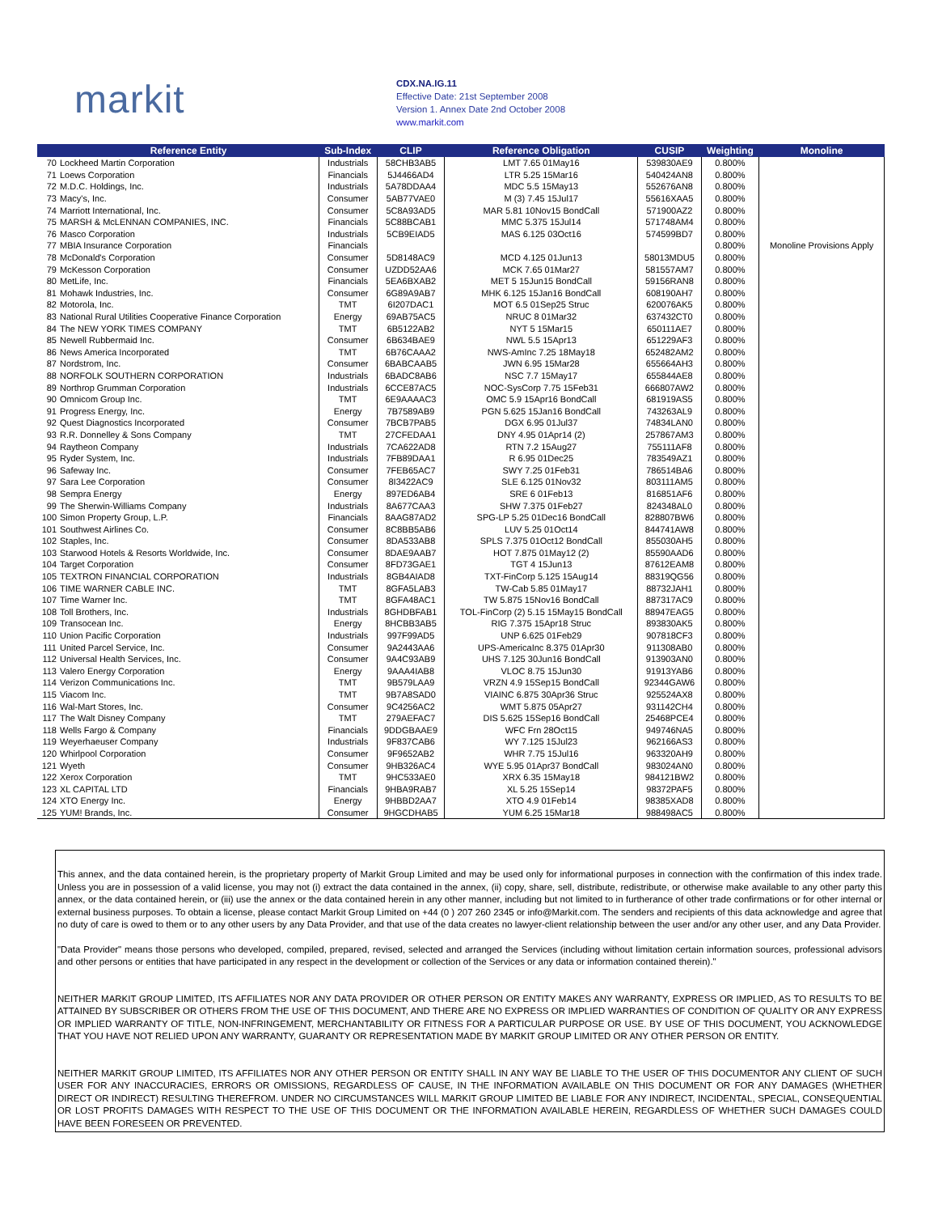markit
CDX.NA.IG.11
Effective Date: 21st September 2008
Version 1. Annex Date 2nd October 2008
www.markit.com
| | Reference Entity | Sub-Index | CLIP | Reference Obligation | CUSIP | Weighting | Monoline |
| --- | --- | --- | --- | --- | --- | --- | --- |
| 70 | Lockheed Martin Corporation | Industrials | 58CHB3AB5 | LMT 7.65 01May16 | 539830AE9 | 0.800% | |
| 71 | Loews Corporation | Financials | 5J4466AD4 | LTR 5.25 15Mar16 | 540424AN8 | 0.800% | |
| 72 | M.D.C. Holdings, Inc. | Industrials | 5A78DDAA4 | MDC 5.5 15May13 | 552676AN8 | 0.800% | |
| 73 | Macy's, Inc. | Consumer | 5AB77VAE0 | M (3) 7.45 15Jul17 | 55616XAA5 | 0.800% | |
| 74 | Marriott International, Inc. | Consumer | 5C8A93AD5 | MAR 5.81 10Nov15 BondCall | 571900AZ2 | 0.800% | |
| 75 | MARSH & McLENNAN COMPANIES, INC. | Financials | 5C88BCAB1 | MMC 5.375 15Jul14 | 571748AM4 | 0.800% | |
| 76 | Masco Corporation | Industrials | 5CB9EIAD5 | MAS 6.125 03Oct16 | 574599BD7 | 0.800% | |
| 77 | MBIA Insurance Corporation | Financials | | | | 0.800% | Monoline Provisions Apply |
| 78 | McDonald's Corporation | Consumer | 5D8148AC9 | MCD 4.125 01Jun13 | 58013MDU5 | 0.800% | |
| 79 | McKesson Corporation | Consumer | UZDD52AA6 | MCK 7.65 01Mar27 | 581557AM7 | 0.800% | |
| 80 | MetLife, Inc. | Financials | 5EA6BXAB2 | MET 5 15Jun15 BondCall | 59156RAN8 | 0.800% | |
| 81 | Mohawk Industries, Inc. | Consumer | 6G89A9AB7 | MHK 6.125 15Jan16 BondCall | 608190AH7 | 0.800% | |
| 82 | Motorola, Inc. | TMT | 6I207DAC1 | MOT 6.5 01Sep25 Struc | 620076AK5 | 0.800% | |
| 83 | National Rural Utilities Cooperative Finance Corporation | Energy | 69AB75AC5 | NRUC 8 01Mar32 | 637432CT0 | 0.800% | |
| 84 | The NEW YORK TIMES COMPANY | TMT | 6B5122AB2 | NYT 5 15Mar15 | 650111AE7 | 0.800% | |
| 85 | Newell Rubbermaid Inc. | Consumer | 6B634BAE9 | NWL 5.5 15Apr13 | 651229AF3 | 0.800% | |
| 86 | News America Incorporated | TMT | 6B76CAAA2 | NWS-AmInc 7.25 18May18 | 652482AM2 | 0.800% | |
| 87 | Nordstrom, Inc. | Consumer | 6BABCAAB5 | JWN 6.95 15Mar28 | 655664AH3 | 0.800% | |
| 88 | NORFOLK SOUTHERN CORPORATION | Industrials | 6BADC8AB6 | NSC 7.7 15May17 | 655844AE8 | 0.800% | |
| 89 | Northrop Grumman Corporation | Industrials | 6CCE87AC5 | NOC-SysCorp 7.75 15Feb31 | 666807AW2 | 0.800% | |
| 90 | Omnicom Group Inc. | TMT | 6E9AAAAC3 | OMC 5.9 15Apr16 BondCall | 681919AS5 | 0.800% | |
| 91 | Progress Energy, Inc. | Energy | 7B7589AB9 | PGN 5.625 15Jan16 BondCall | 743263AL9 | 0.800% | |
| 92 | Quest Diagnostics Incorporated | Consumer | 7BCB7PAB5 | DGX 6.95 01Jul37 | 74834LAN0 | 0.800% | |
| 93 | R.R. Donnelley & Sons Company | TMT | 27CFEDAA1 | DNY 4.95 01Apr14 (2) | 257867AM3 | 0.800% | |
| 94 | Raytheon Company | Industrials | 7CA622AD8 | RTN 7.2 15Aug27 | 755111AF8 | 0.800% | |
| 95 | Ryder System, Inc. | Industrials | 7FB89DAA1 | R 6.95 01Dec25 | 783549AZ1 | 0.800% | |
| 96 | Safeway Inc. | Consumer | 7FEB65AC7 | SWY 7.25 01Feb31 | 786514BA6 | 0.800% | |
| 97 | Sara Lee Corporation | Consumer | 8I3422AC9 | SLE 6.125 01Nov32 | 803111AM5 | 0.800% | |
| 98 | Sempra Energy | Energy | 897ED6AB4 | SRE 6 01Feb13 | 816851AF6 | 0.800% | |
| 99 | The Sherwin-Williams Company | Industrials | 8A677CAA3 | SHW 7.375 01Feb27 | 824348AL0 | 0.800% | |
| 100 | Simon Property Group, L.P. | Financials | 8AAG87AD2 | SPG-LP 5.25 01Dec16 BondCall | 828807BW6 | 0.800% | |
| 101 | Southwest Airlines Co. | Consumer | 8C8BB5AB6 | LUV 5.25 01Oct14 | 844741AW8 | 0.800% | |
| 102 | Staples, Inc. | Consumer | 8DA533AB8 | SPLS 7.375 01Oct12 BondCall | 855030AH5 | 0.800% | |
| 103 | Starwood Hotels & Resorts Worldwide, Inc. | Consumer | 8DAE9AAB7 | HOT 7.875 01May12 (2) | 85590AAD6 | 0.800% | |
| 104 | Target Corporation | Consumer | 8FD73GAE1 | TGT 4 15Jun13 | 87612EAM8 | 0.800% | |
| 105 | TEXTRON FINANCIAL CORPORATION | Industrials | 8GB4AIAD8 | TXT-FinCorp 5.125 15Aug14 | 88319QG56 | 0.800% | |
| 106 | TIME WARNER CABLE INC. | TMT | 8GFA5LAB3 | TW-Cab 5.85 01May17 | 88732JAH1 | 0.800% | |
| 107 | Time Warner Inc. | TMT | 8GFA48AC1 | TW 5.875 15Nov16 BondCall | 887317AC9 | 0.800% | |
| 108 | Toll Brothers, Inc. | Industrials | 8GHDBFAB1 | TOL-FinCorp (2) 5.15 15May15 BondCall | 88947EAG5 | 0.800% | |
| 109 | Transocean Inc. | Energy | 8HCBB3AB5 | RIG 7.375 15Apr18 Struc | 893830AK5 | 0.800% | |
| 110 | Union Pacific Corporation | Industrials | 997F99AD5 | UNP 6.625 01Feb29 | 907818CF3 | 0.800% | |
| 111 | United Parcel Service, Inc. | Consumer | 9A2443AA6 | UPS-AmericaInc 8.375 01Apr30 | 911308AB0 | 0.800% | |
| 112 | Universal Health Services, Inc. | Consumer | 9A4C93AB9 | UHS 7.125 30Jun16 BondCall | 913903AN0 | 0.800% | |
| 113 | Valero Energy Corporation | Energy | 9AAA4IAB8 | VLOC 8.75 15Jun30 | 91913YAB6 | 0.800% | |
| 114 | Verizon Communications Inc. | TMT | 9B579LAA9 | VRZN 4.9 15Sep15 BondCall | 92344GAW6 | 0.800% | |
| 115 | Viacom Inc. | TMT | 9B7A8SAD0 | VIAINC 6.875 30Apr36 Struc | 925524AX8 | 0.800% | |
| 116 | Wal-Mart Stores, Inc. | Consumer | 9C4256AC2 | WMT 5.875 05Apr27 | 931142CH4 | 0.800% | |
| 117 | The Walt Disney Company | TMT | 279AEFAC7 | DIS 5.625 15Sep16 BondCall | 25468PCE4 | 0.800% | |
| 118 | Wells Fargo & Company | Financials | 9DDGBAAE9 | WFC Frn 28Oct15 | 949746NA5 | 0.800% | |
| 119 | Weyerhaeuser Company | Industrials | 9F837CAB6 | WY 7.125 15Jul23 | 962166AS3 | 0.800% | |
| 120 | Whirlpool Corporation | Consumer | 9F9652AB2 | WHR 7.75 15Jul16 | 963320AH9 | 0.800% | |
| 121 | Wyeth | Consumer | 9HB326AC4 | WYE 5.95 01Apr37 BondCall | 983024AN0 | 0.800% | |
| 122 | Xerox Corporation | TMT | 9HC533AE0 | XRX 6.35 15May18 | 984121BW2 | 0.800% | |
| 123 | XL CAPITAL LTD | Financials | 9HBA9RAB7 | XL 5.25 15Sep14 | 98372PAF5 | 0.800% | |
| 124 | XTO Energy Inc. | Energy | 9HBBD2AA7 | XTO 4.9 01Feb14 | 98385XAD8 | 0.800% | |
| 125 | YUM! Brands, Inc. | Consumer | 9HGCDHAB5 | YUM 6.25 15Mar18 | 988498AC5 | 0.800% | |
This annex, and the data contained herein, is the proprietary property of Markit Group Limited and may be used only for informational purposes in connection with the confirmation of this index trade. Unless you are in possession of a valid license, you may not (i) extract the data contained in the annex, (ii) copy, share, sell, distribute, redistribute, or otherwise make available to any other party this annex, or the data contained herein, or (iii) use the annex or the data contained herein in any other manner, including but not limited to in furtherance of other trade confirmations or for other internal or external business purposes. To obtain a license, please contact Markit Group Limited on +44 (0 ) 207 260 2345 or info@Markit.com. The senders and recipients of this data acknowledge and agree that no duty of care is owed to them or to any other users by any Data Provider, and that use of the data creates no lawyer-client relationship between the user and/or any other user, and any Data Provider.
"Data Provider" means those persons who developed, compiled, prepared, revised, selected and arranged the Services (including without limitation certain information sources, professional advisors and other persons or entities that have participated in any respect in the development or collection of the Services or any data or information contained therein)."
NEITHER MARKIT GROUP LIMITED, ITS AFFILIATES NOR ANY DATA PROVIDER OR OTHER PERSON OR ENTITY MAKES ANY WARRANTY, EXPRESS OR IMPLIED, AS TO RESULTS TO BE ATTAINED BY SUBSCRIBER OR OTHERS FROM THE USE OF THIS DOCUMENT, AND THERE ARE NO EXPRESS OR IMPLIED WARRANTIES OF CONDITION OF QUALITY OR ANY EXPRESS OR IMPLIED WARRANTY OF TITLE, NON-INFRINGEMENT, MERCHANTABILITY OR FITNESS FOR A PARTICULAR PURPOSE OR USE. BY USE OF THIS DOCUMENT, YOU ACKNOWLEDGE THAT YOU HAVE NOT RELIED UPON ANY WARRANTY, GUARANTY OR REPRESENTATION MADE BY MARKIT GROUP LIMITED OR ANY OTHER PERSON OR ENTITY.
NEITHER MARKIT GROUP LIMITED, ITS AFFILIATES NOR ANY OTHER PERSON OR ENTITY SHALL IN ANY WAY BE LIABLE TO THE USER OF THIS DOCUMENTOR ANY CLIENT OF SUCH USER FOR ANY INACCURACIES, ERRORS OR OMISSIONS, REGARDLESS OF CAUSE, IN THE INFORMATION AVAILABLE ON THIS DOCUMENT OR FOR ANY DAMAGES (WHETHER DIRECT OR INDIRECT) RESULTING THEREFROM. UNDER NO CIRCUMSTANCES WILL MARKIT GROUP LIMITED BE LIABLE FOR ANY INDIRECT, INCIDENTAL, SPECIAL, CONSEQUENTIAL OR LOST PROFITS DAMAGES WITH RESPECT TO THE USE OF THIS DOCUMENT OR THE INFORMATION AVAILABLE HEREIN, REGARDLESS OF WHETHER SUCH DAMAGES COULD HAVE BEEN FORESEEN OR PREVENTED.